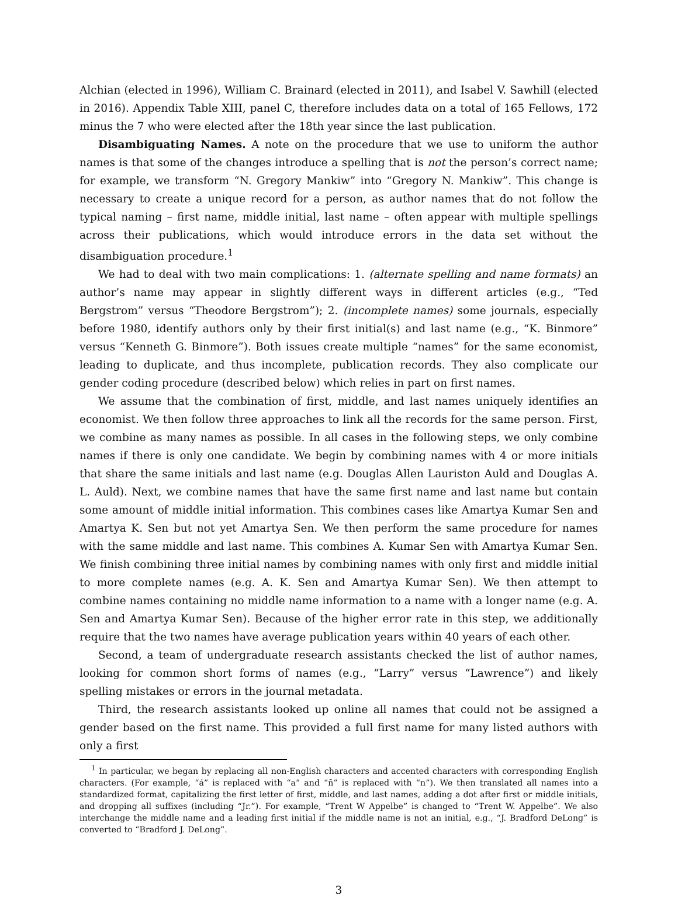Alchian (elected in 1996), William C. Brainard (elected in 2011), and Isabel V. Sawhill (elected in 2016). Appendix Table XIII, panel C, therefore includes data on a total of 165 Fellows, 172 minus the 7 who were elected after the 18th year since the last publication.
Disambiguating Names. A note on the procedure that we use to uniform the author names is that some of the changes introduce a spelling that is not the person’s correct name; for example, we transform “N. Gregory Mankiw” into “Gregory N. Mankiw”. This change is necessary to create a unique record for a person, as author names that do not follow the typical naming – first name, middle initial, last name – often appear with multiple spellings across their publications, which would introduce errors in the data set without the disambiguation procedure.<sup>1</sup>
We had to deal with two main complications: 1. (alternate spelling and name formats) an author’s name may appear in slightly different ways in different articles (e.g., “Ted Bergstrom” versus “Theodore Bergstrom”); 2. (incomplete names) some journals, especially before 1980, identify authors only by their first initial(s) and last name (e.g., “K. Binmore” versus “Kenneth G. Binmore”). Both issues create multiple “names” for the same economist, leading to duplicate, and thus incomplete, publication records. They also complicate our gender coding procedure (described below) which relies in part on first names.
We assume that the combination of first, middle, and last names uniquely identifies an economist. We then follow three approaches to link all the records for the same person. First, we combine as many names as possible. In all cases in the following steps, we only combine names if there is only one candidate. We begin by combining names with 4 or more initials that share the same initials and last name (e.g. Douglas Allen Lauriston Auld and Douglas A. L. Auld). Next, we combine names that have the same first name and last name but contain some amount of middle initial information. This combines cases like Amartya Kumar Sen and Amartya K. Sen but not yet Amartya Sen. We then perform the same procedure for names with the same middle and last name. This combines A. Kumar Sen with Amartya Kumar Sen. We finish combining three initial names by combining names with only first and middle initial to more complete names (e.g. A. K. Sen and Amartya Kumar Sen). We then attempt to combine names containing no middle name information to a name with a longer name (e.g. A. Sen and Amartya Kumar Sen). Because of the higher error rate in this step, we additionally require that the two names have average publication years within 40 years of each other.
Second, a team of undergraduate research assistants checked the list of author names, looking for common short forms of names (e.g., “Larry” versus “Lawrence”) and likely spelling mistakes or errors in the journal metadata.
Third, the research assistants looked up online all names that could not be assigned a gender based on the first name. This provided a full first name for many listed authors with only a first
<sup>1</sup> In particular, we began by replacing all non-English characters and accented characters with corresponding English characters. (For example, “á” is replaced with “a” and “ñ” is replaced with “n”). We then translated all names into a standardized format, capitalizing the first letter of first, middle, and last names, adding a dot after first or middle initials, and dropping all suffixes (including “Jr.”). For example, “Trent W Appelbe” is changed to “Trent W. Appelbe”. We also interchange the middle name and a leading first initial if the middle name is not an initial, e.g., “J. Bradford DeLong” is converted to “Bradford J. DeLong”.
3